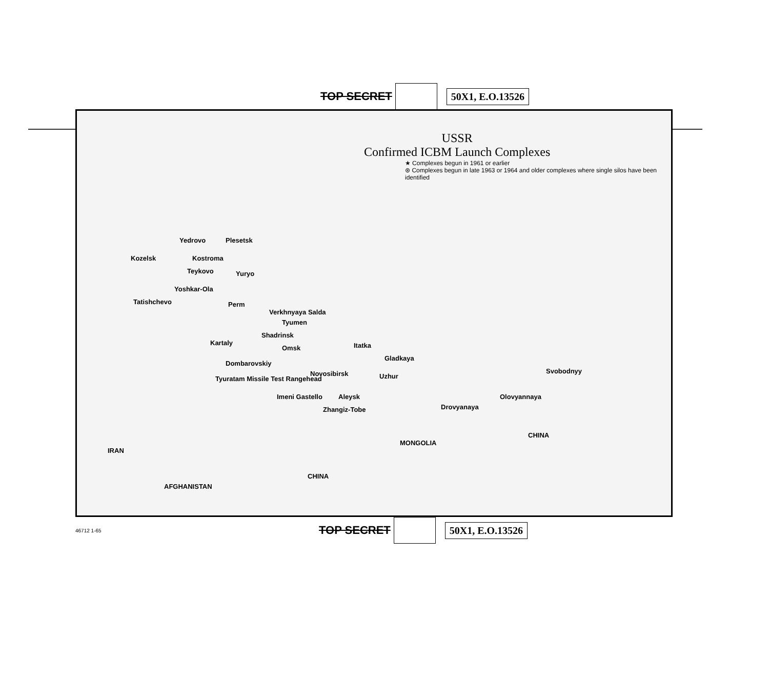TOP SECRET
50X1, E.O.13526
USSR
Confirmed ICBM Launch Complexes
★ Complexes begun in 1961 or earlier
⊛ Complexes begun in late 1963 or 1964 and older complexes where single silos have been identified
Plesetsk Yedrovo
Kozelsk Kostroma
Teykovo Yuryo
Yoshkar-Ola
Tatishchevo Perm
Verkhnyaya Salda
Tyumen
Shadrinsk
Kartaly Itatka Omsk
Gladkaya
Dombarovskiy
Novosibirsk Uzhur
Svobodnyy
Tyuratam Missile Test Rangehead
Imeni Gastello Aleysk
Zhangiz-Tobe
Olovyannaya
Drovyanaya
MONGOLIA
CHINA
IRAN
CHINA
AFGHANISTAN
46712 1-65 TOP SECRET
50X1, E.O.13526